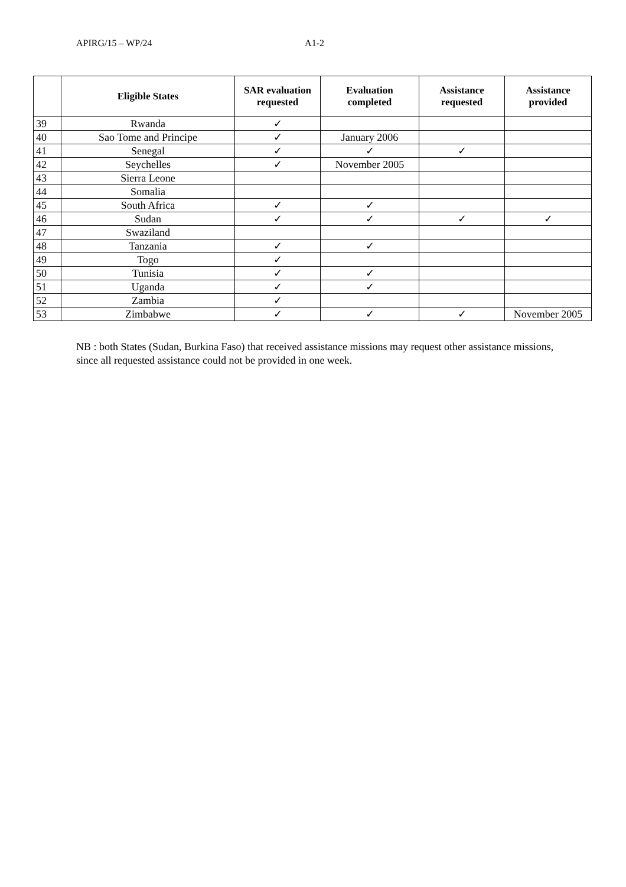APIRG/15 – WP/24 A1-2
| | Eligible States | SAR evaluation requested | Evaluation completed | Assistance requested | Assistance provided |
| --- | --- | --- | --- | --- | --- |
| 39 | Rwanda | ✓ | | | |
| 40 | Sao Tome and Principe | ✓ | January 2006 | | |
| 41 | Senegal | ✓ | ✓ | ✓ | |
| 42 | Seychelles | ✓ | November 2005 | | |
| 43 | Sierra Leone | | | | |
| 44 | Somalia | | | | |
| 45 | South Africa | ✓ | ✓ | | |
| 46 | Sudan | ✓ | ✓ | ✓ | ✓ |
| 47 | Swaziland | | | | |
| 48 | Tanzania | ✓ | ✓ | | |
| 49 | Togo | ✓ | | | |
| 50 | Tunisia | ✓ | ✓ | | |
| 51 | Uganda | ✓ | ✓ | | |
| 52 | Zambia | ✓ | | | |
| 53 | Zimbabwe | ✓ | ✓ | ✓ | November 2005 |
NB : both States (Sudan, Burkina Faso) that received assistance missions may request other assistance missions, since all requested assistance could not be provided in one week.